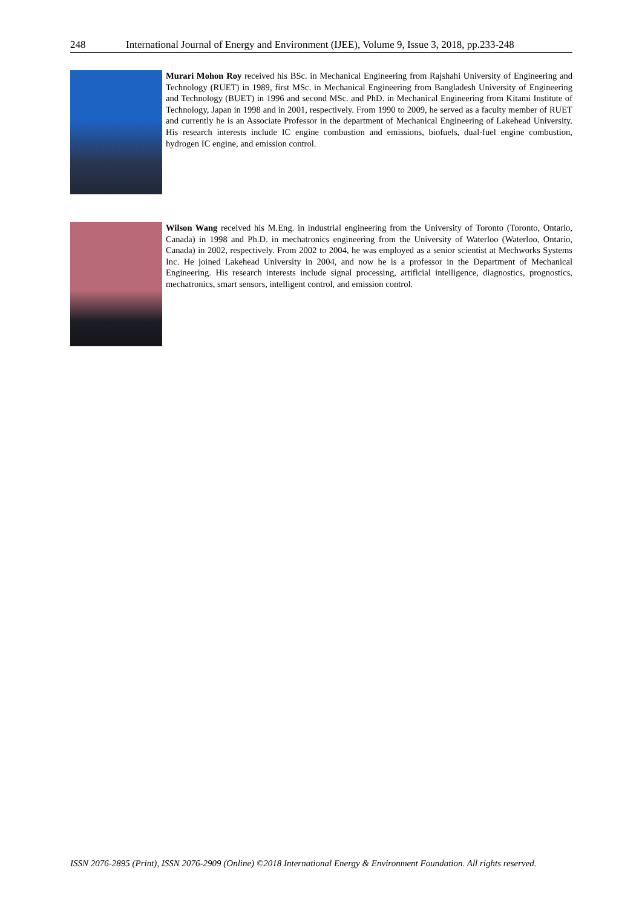248 International Journal of Energy and Environment (IJEE), Volume 9, Issue 3, 2018, pp.233-248
Murari Mohon Roy received his BSc. in Mechanical Engineering from Rajshahi University of Engineering and Technology (RUET) in 1989, first MSc. in Mechanical Engineering from Bangladesh University of Engineering and Technology (BUET) in 1996 and second MSc. and PhD. in Mechanical Engineering from Kitami Institute of Technology, Japan in 1998 and in 2001, respectively. From 1990 to 2009, he served as a faculty member of RUET and currently he is an Associate Professor in the department of Mechanical Engineering of Lakehead University. His research interests include IC engine combustion and emissions, biofuels, dual-fuel engine combustion, hydrogen IC engine, and emission control.
Wilson Wang received his M.Eng. in industrial engineering from the University of Toronto (Toronto, Ontario, Canada) in 1998 and Ph.D. in mechatronics engineering from the University of Waterloo (Waterloo, Ontario, Canada) in 2002, respectively. From 2002 to 2004, he was employed as a senior scientist at Mechworks Systems Inc. He joined Lakehead University in 2004, and now he is a professor in the Department of Mechanical Engineering. His research interests include signal processing, artificial intelligence, diagnostics, prognostics, mechatronics, smart sensors, intelligent control, and emission control.
ISSN 2076-2895 (Print), ISSN 2076-2909 (Online) ©2018 International Energy & Environment Foundation. All rights reserved.